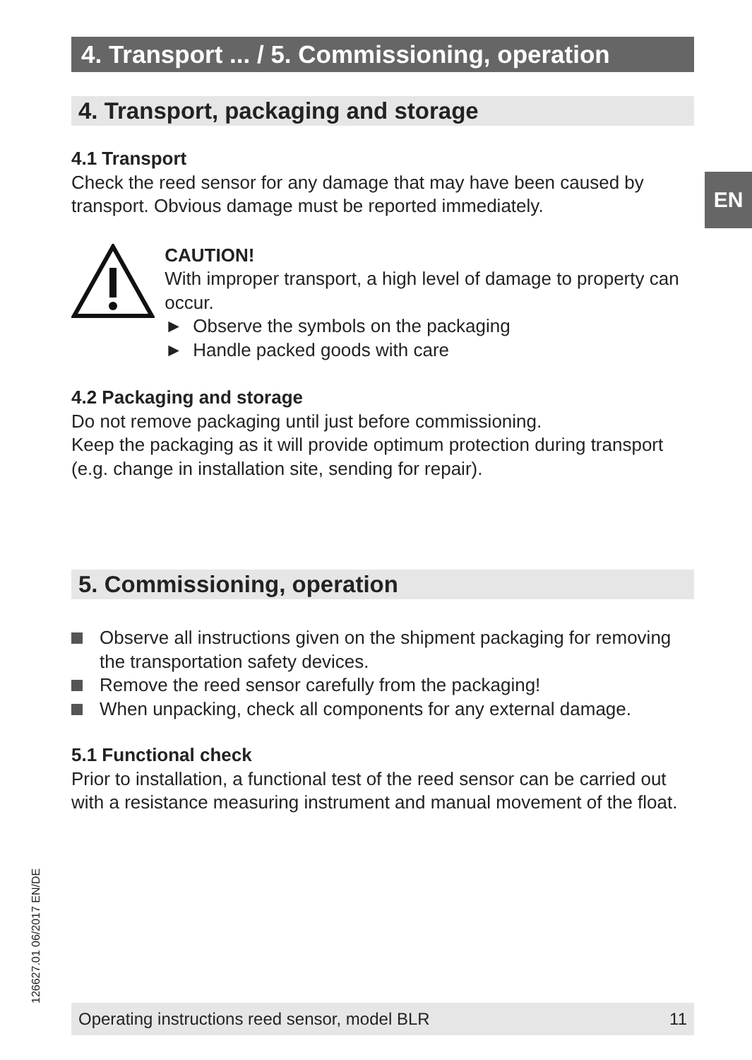4. Transport ... / 5. Commissioning, operation
4. Transport, packaging and storage
4.1 Transport
Check the reed sensor for any damage that may have been caused by transport. Obvious damage must be reported immediately.
CAUTION!
With improper transport, a high level of damage to property can occur.
► Observe the symbols on the packaging
► Handle packed goods with care
4.2 Packaging and storage
Do not remove packaging until just before commissioning.
Keep the packaging as it will provide optimum protection during transport (e.g. change in installation site, sending for repair).
5. Commissioning, operation
Observe all instructions given on the shipment packaging for removing the transportation safety devices.
Remove the reed sensor carefully from the packaging!
When unpacking, check all components for any external damage.
5.1 Functional check
Prior to installation, a functional test of the reed sensor can be carried out with a resistance measuring instrument and manual movement of the float.
EN
126627.01 06/2017 EN/DE Operating instructions reed sensor, model BLR 11